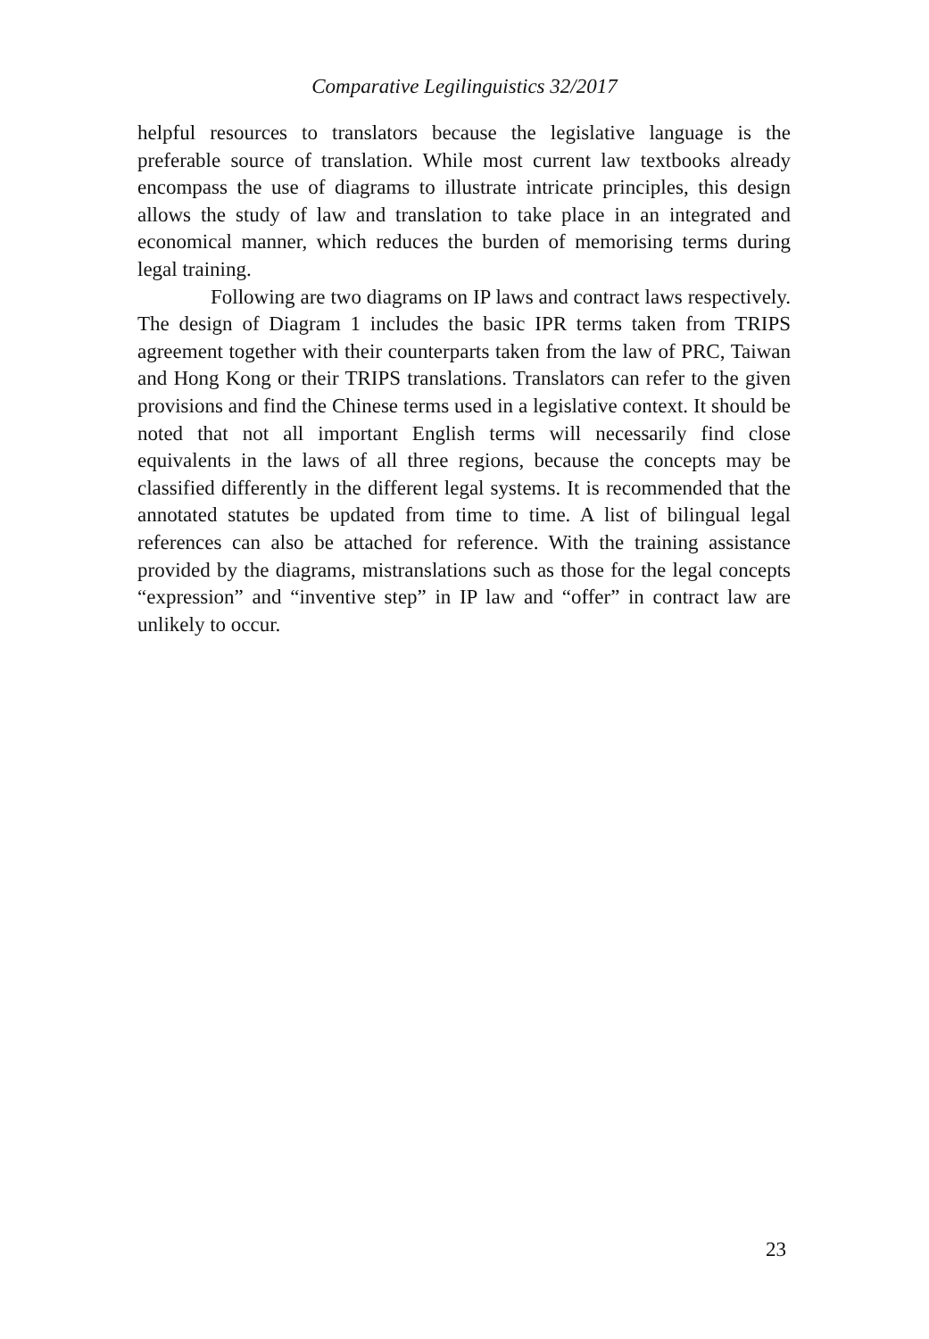Comparative Legilinguistics 32/2017
helpful resources to translators because the legislative language is the preferable source of translation. While most current law textbooks already encompass the use of diagrams to illustrate intricate principles, this design allows the study of law and translation to take place in an integrated and economical manner, which reduces the burden of memorising terms during legal training.
Following are two diagrams on IP laws and contract laws respectively. The design of Diagram 1 includes the basic IPR terms taken from TRIPS agreement together with their counterparts taken from the law of PRC, Taiwan and Hong Kong or their TRIPS translations. Translators can refer to the given provisions and find the Chinese terms used in a legislative context. It should be noted that not all important English terms will necessarily find close equivalents in the laws of all three regions, because the concepts may be classified differently in the different legal systems. It is recommended that the annotated statutes be updated from time to time. A list of bilingual legal references can also be attached for reference. With the training assistance provided by the diagrams, mistranslations such as those for the legal concepts “expression” and “inventive step” in IP law and “offer” in contract law are unlikely to occur.
23